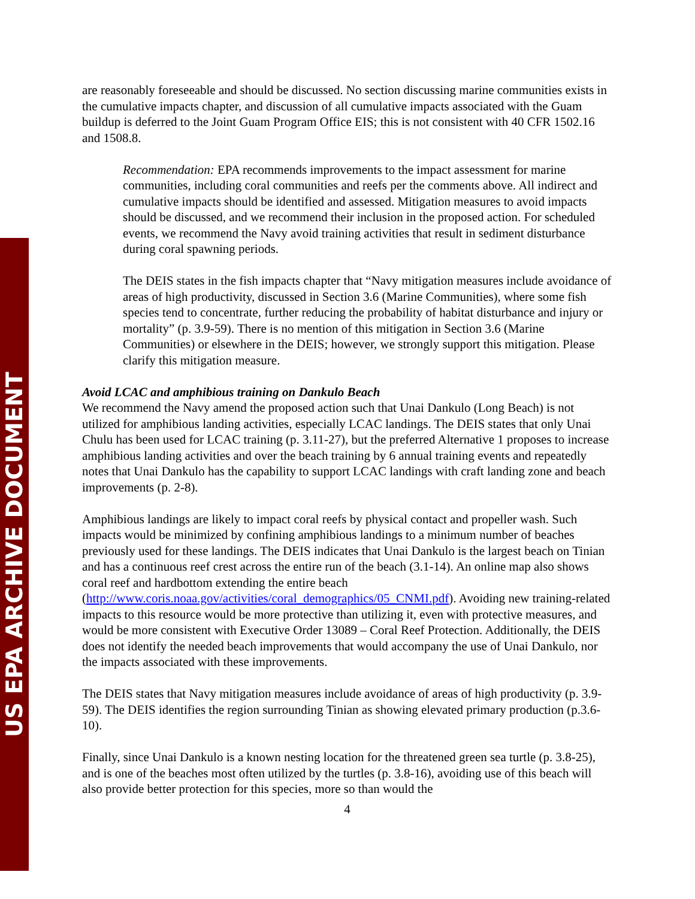US EPA ARCHIVE DOCUMENT
are reasonably foreseeable and should be discussed. No section discussing marine communities exists in the cumulative impacts chapter, and discussion of all cumulative impacts associated with the Guam buildup is deferred to the Joint Guam Program Office EIS; this is not consistent with 40 CFR 1502.16 and 1508.8.
Recommendation: EPA recommends improvements to the impact assessment for marine communities, including coral communities and reefs per the comments above. All indirect and cumulative impacts should be identified and assessed. Mitigation measures to avoid impacts should be discussed, and we recommend their inclusion in the proposed action. For scheduled events, we recommend the Navy avoid training activities that result in sediment disturbance during coral spawning periods.
The DEIS states in the fish impacts chapter that “Navy mitigation measures include avoidance of areas of high productivity, discussed in Section 3.6 (Marine Communities), where some fish species tend to concentrate, further reducing the probability of habitat disturbance and injury or mortality” (p. 3.9-59). There is no mention of this mitigation in Section 3.6 (Marine Communities) or elsewhere in the DEIS; however, we strongly support this mitigation. Please clarify this mitigation measure.
Avoid LCAC and amphibious training on Dankulo Beach
We recommend the Navy amend the proposed action such that Unai Dankulo (Long Beach) is not utilized for amphibious landing activities, especially LCAC landings. The DEIS states that only Unai Chulu has been used for LCAC training (p. 3.11-27), but the preferred Alternative 1 proposes to increase amphibious landing activities and over the beach training by 6 annual training events and repeatedly notes that Unai Dankulo has the capability to support LCAC landings with craft landing zone and beach improvements (p. 2-8).
Amphibious landings are likely to impact coral reefs by physical contact and propeller wash. Such impacts would be minimized by confining amphibious landings to a minimum number of beaches previously used for these landings. The DEIS indicates that Unai Dankulo is the largest beach on Tinian and has a continuous reef crest across the entire run of the beach (3.1-14). An online map also shows coral reef and hardbottom extending the entire beach (http://www.coris.noaa.gov/activities/coral_demographics/05_CNMI.pdf). Avoiding new training-related impacts to this resource would be more protective than utilizing it, even with protective measures, and would be more consistent with Executive Order 13089 – Coral Reef Protection. Additionally, the DEIS does not identify the needed beach improvements that would accompany the use of Unai Dankulo, nor the impacts associated with these improvements.
The DEIS states that Navy mitigation measures include avoidance of areas of high productivity (p. 3.9-59). The DEIS identifies the region surrounding Tinian as showing elevated primary production (p.3.6-10).
Finally, since Unai Dankulo is a known nesting location for the threatened green sea turtle (p. 3.8-25), and is one of the beaches most often utilized by the turtles (p. 3.8-16), avoiding use of this beach will also provide better protection for this species, more so than would the
4